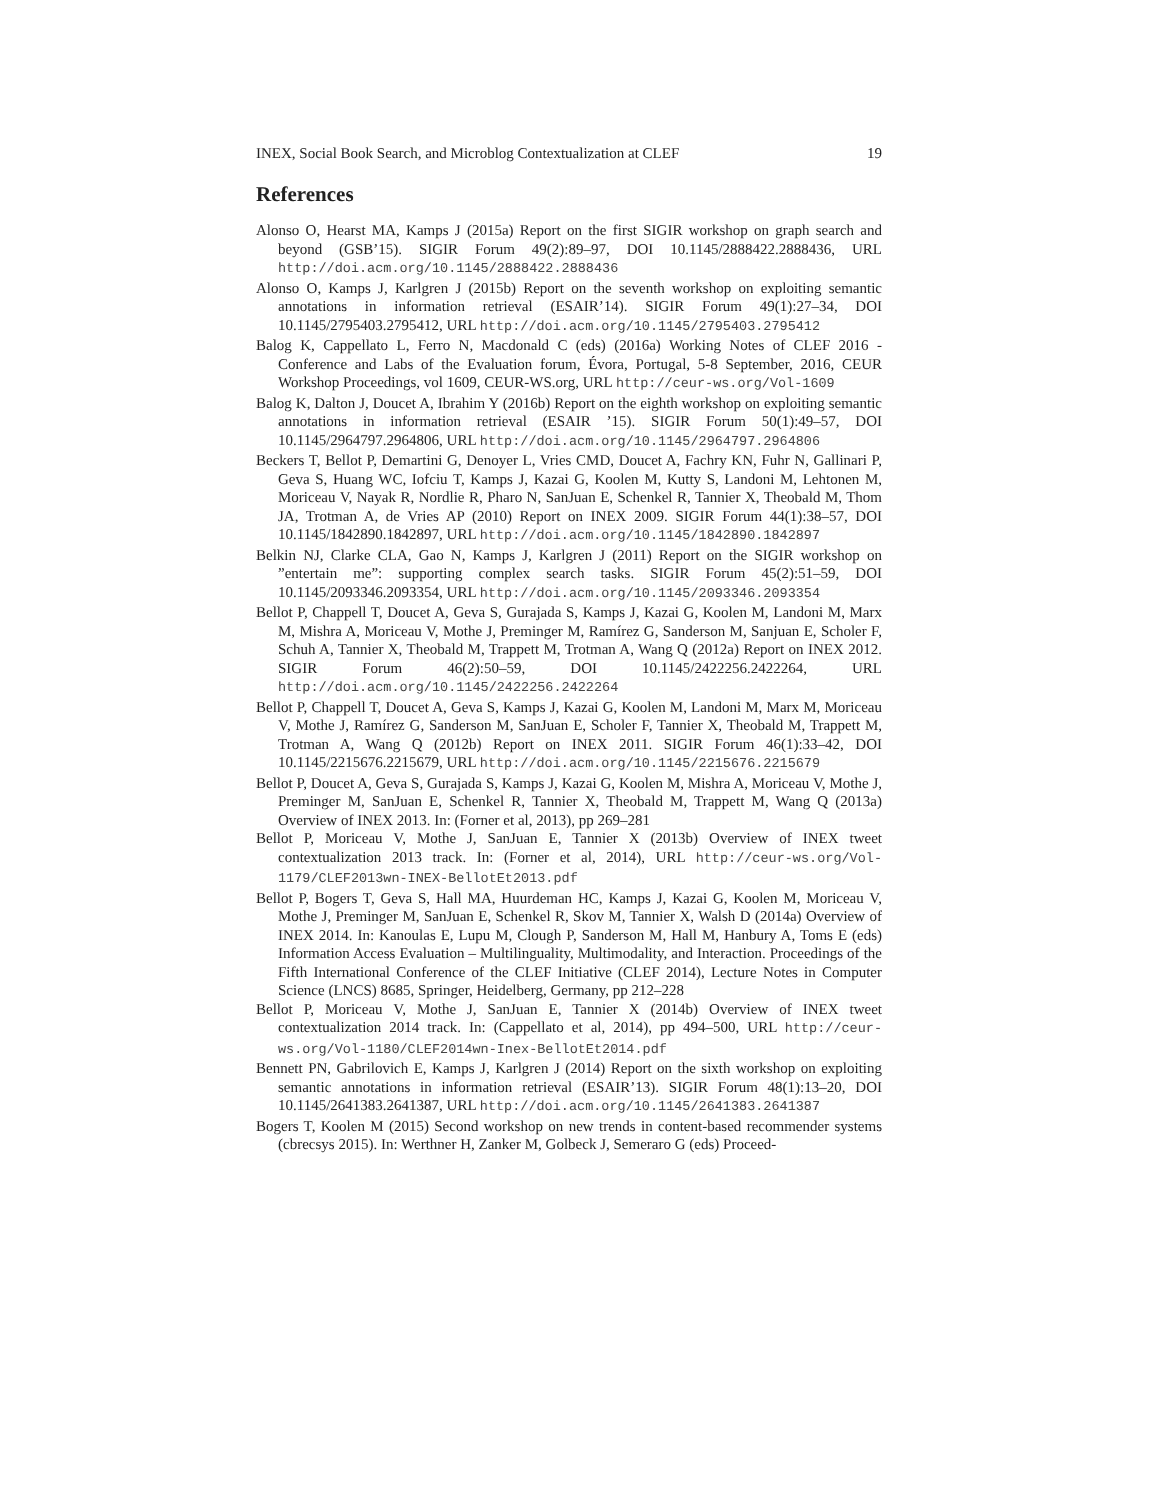INEX, Social Book Search, and Microblog Contextualization at CLEF 19
References
Alonso O, Hearst MA, Kamps J (2015a) Report on the first SIGIR workshop on graph search and beyond (GSB’15). SIGIR Forum 49(2):89–97, DOI 10.1145/2888422.2888436, URL http://doi.acm.org/10.1145/2888422.2888436
Alonso O, Kamps J, Karlgren J (2015b) Report on the seventh workshop on exploiting semantic annotations in information retrieval (ESAIR’14). SIGIR Forum 49(1):27–34, DOI 10.1145/2795403.2795412, URL http://doi.acm.org/10.1145/2795403.2795412
Balog K, Cappellato L, Ferro N, Macdonald C (eds) (2016a) Working Notes of CLEF 2016 - Conference and Labs of the Evaluation forum, Évora, Portugal, 5-8 September, 2016, CEUR Workshop Proceedings, vol 1609, CEUR-WS.org, URL http://ceur-ws.org/Vol-1609
Balog K, Dalton J, Doucet A, Ibrahim Y (2016b) Report on the eighth workshop on exploiting semantic annotations in information retrieval (ESAIR ’15). SIGIR Forum 50(1):49–57, DOI 10.1145/2964797.2964806, URL http://doi.acm.org/10.1145/2964797.2964806
Beckers T, Bellot P, Demartini G, Denoyer L, Vries CMD, Doucet A, Fachry KN, Fuhr N, Gallinari P, Geva S, Huang WC, Iofciu T, Kamps J, Kazai G, Koolen M, Kutty S, Landoni M, Lehtonen M, Moriceau V, Nayak R, Nordlie R, Pharo N, SanJuan E, Schenkel R, Tannier X, Theobald M, Thom JA, Trotman A, de Vries AP (2010) Report on INEX 2009. SIGIR Forum 44(1):38–57, DOI 10.1145/1842890.1842897, URL http://doi.acm.org/10.1145/1842890.1842897
Belkin NJ, Clarke CLA, Gao N, Kamps J, Karlgren J (2011) Report on the SIGIR workshop on ”entertain me”: supporting complex search tasks. SIGIR Forum 45(2):51–59, DOI 10.1145/2093346.2093354, URL http://doi.acm.org/10.1145/2093346.2093354
Bellot P, Chappell T, Doucet A, Geva S, Gurajada S, Kamps J, Kazai G, Koolen M, Landoni M, Marx M, Mishra A, Moriceau V, Mothe J, Preminger M, Ramírez G, Sanderson M, Sanjuan E, Scholer F, Schuh A, Tannier X, Theobald M, Trappett M, Trotman A, Wang Q (2012a) Report on INEX 2012. SIGIR Forum 46(2):50–59, DOI 10.1145/2422256.2422264, URL http://doi.acm.org/10.1145/2422256.2422264
Bellot P, Chappell T, Doucet A, Geva S, Kamps J, Kazai G, Koolen M, Landoni M, Marx M, Moriceau V, Mothe J, Ramírez G, Sanderson M, SanJuan E, Scholer F, Tannier X, Theobald M, Trappett M, Trotman A, Wang Q (2012b) Report on INEX 2011. SIGIR Forum 46(1):33–42, DOI 10.1145/2215676.2215679, URL http://doi.acm.org/10.1145/2215676.2215679
Bellot P, Doucet A, Geva S, Gurajada S, Kamps J, Kazai G, Koolen M, Mishra A, Moriceau V, Mothe J, Preminger M, SanJuan E, Schenkel R, Tannier X, Theobald M, Trappett M, Wang Q (2013a) Overview of INEX 2013. In: (Forner et al, 2013), pp 269–281
Bellot P, Moriceau V, Mothe J, SanJuan E, Tannier X (2013b) Overview of INEX tweet contextualization 2013 track. In: (Forner et al, 2014), URL http://ceur-ws.org/Vol-1179/CLEF2013wn-INEX-BellotEt2013.pdf
Bellot P, Bogers T, Geva S, Hall MA, Huurdeman HC, Kamps J, Kazai G, Koolen M, Moriceau V, Mothe J, Preminger M, SanJuan E, Schenkel R, Skov M, Tannier X, Walsh D (2014a) Overview of INEX 2014. In: Kanoulas E, Lupu M, Clough P, Sanderson M, Hall M, Hanbury A, Toms E (eds) Information Access Evaluation – Multilinguality, Multimodality, and Interaction. Proceedings of the Fifth International Conference of the CLEF Initiative (CLEF 2014), Lecture Notes in Computer Science (LNCS) 8685, Springer, Heidelberg, Germany, pp 212–228
Bellot P, Moriceau V, Mothe J, SanJuan E, Tannier X (2014b) Overview of INEX tweet contextualization 2014 track. In: (Cappellato et al, 2014), pp 494–500, URL http://ceur-ws.org/Vol-1180/CLEF2014wn-Inex-BellotEt2014.pdf
Bennett PN, Gabrilovich E, Kamps J, Karlgren J (2014) Report on the sixth workshop on exploiting semantic annotations in information retrieval (ESAIR’13). SIGIR Forum 48(1):13–20, DOI 10.1145/2641383.2641387, URL http://doi.acm.org/10.1145/2641383.2641387
Bogers T, Koolen M (2015) Second workshop on new trends in content-based recommender systems (cbrecsys 2015). In: Werthner H, Zanker M, Golbeck J, Semeraro G (eds) Proceed-